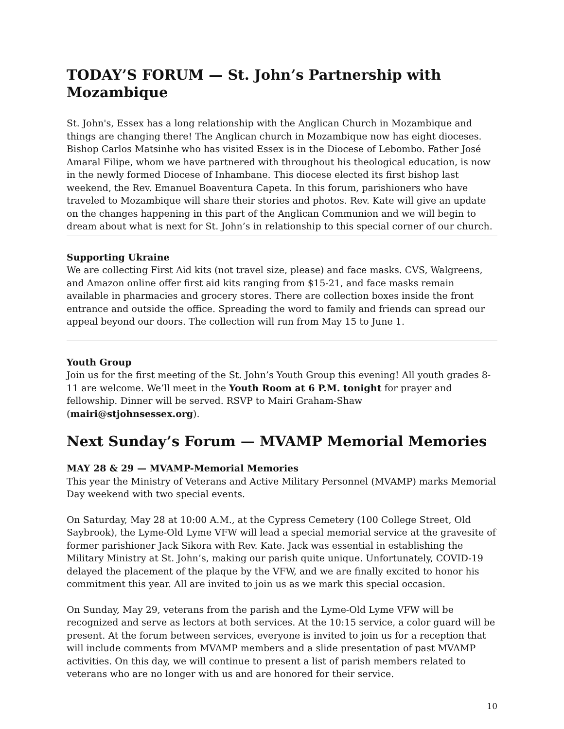TODAY’S FORUM — St. John’s Partnership with Mozambique
St. John's, Essex has a long relationship with the Anglican Church in Mozambique and things are changing there! The Anglican church in Mozambique now has eight dioceses. Bishop Carlos Matsinhe who has visited Essex is in the Diocese of Lebombo. Father José Amaral Filipe, whom we have partnered with throughout his theological education, is now in the newly formed Diocese of Inhambane. This diocese elected its first bishop last weekend, the Rev. Emanuel Boaventura Capeta. In this forum, parishioners who have traveled to Mozambique will share their stories and photos. Rev. Kate will give an update on the changes happening in this part of the Anglican Communion and we will begin to dream about what is next for St. John’s in relationship to this special corner of our church.
Supporting Ukraine
We are collecting First Aid kits (not travel size, please) and face masks. CVS, Walgreens, and Amazon online offer first aid kits ranging from $15-21, and face masks remain available in pharmacies and grocery stores. There are collection boxes inside the front entrance and outside the office. Spreading the word to family and friends can spread our appeal beyond our doors. The collection will run from May 15 to June 1.
Youth Group
Join us for the first meeting of the St. John’s Youth Group this evening! All youth grades 8-11 are welcome. We’ll meet in the Youth Room at 6 P.M. tonight for prayer and fellowship. Dinner will be served. RSVP to Mairi Graham-Shaw (mairi@stjohnsessex.org).
Next Sunday’s Forum — MVAMP Memorial Memories
MAY 28 & 29 — MVAMP-Memorial Memories
This year the Ministry of Veterans and Active Military Personnel (MVAMP) marks Memorial Day weekend with two special events.
On Saturday, May 28 at 10:00 A.M., at the Cypress Cemetery (100 College Street, Old Saybrook), the Lyme-Old Lyme VFW will lead a special memorial service at the gravesite of former parishioner Jack Sikora with Rev. Kate. Jack was essential in establishing the Military Ministry at St. John’s, making our parish quite unique. Unfortunately, COVID-19 delayed the placement of the plaque by the VFW, and we are finally excited to honor his commitment this year. All are invited to join us as we mark this special occasion.
On Sunday, May 29, veterans from the parish and the Lyme-Old Lyme VFW will be recognized and serve as lectors at both services. At the 10:15 service, a color guard will be present. At the forum between services, everyone is invited to join us for a reception that will include comments from MVAMP members and a slide presentation of past MVAMP activities. On this day, we will continue to present a list of parish members related to veterans who are no longer with us and are honored for their service.
10